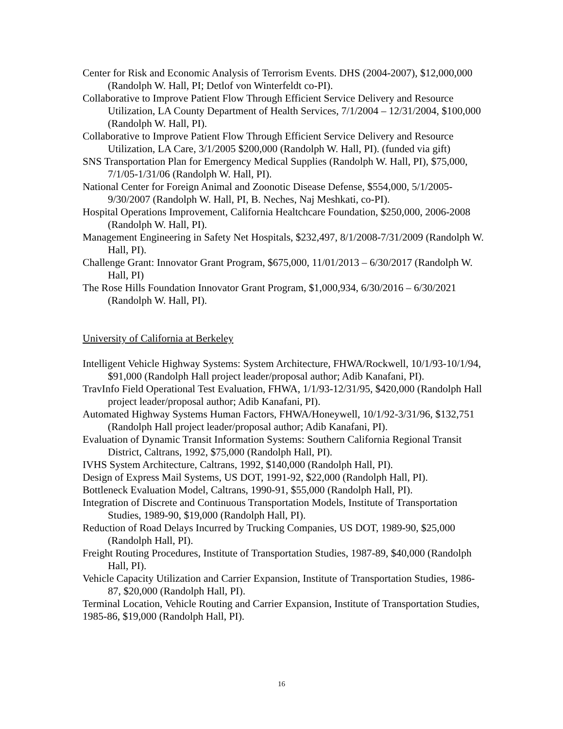Center for Risk and Economic Analysis of Terrorism Events. DHS (2004-2007), $12,000,000 (Randolph W. Hall, PI; Detlof von Winterfeldt co-PI).
Collaborative to Improve Patient Flow Through Efficient Service Delivery and Resource Utilization, LA County Department of Health Services, 7/1/2004 – 12/31/2004, $100,000 (Randolph W. Hall, PI).
Collaborative to Improve Patient Flow Through Efficient Service Delivery and Resource Utilization, LA Care, 3/1/2005 $200,000 (Randolph W. Hall, PI). (funded via gift)
SNS Transportation Plan for Emergency Medical Supplies (Randolph W. Hall, PI), $75,000, 7/1/05-1/31/06 (Randolph W. Hall, PI).
National Center for Foreign Animal and Zoonotic Disease Defense, $554,000, 5/1/2005-9/30/2007 (Randolph W. Hall, PI, B. Neches, Naj Meshkati, co-PI).
Hospital Operations Improvement, California Healtchcare Foundation, $250,000, 2006-2008 (Randolph W. Hall, PI).
Management Engineering in Safety Net Hospitals, $232,497, 8/1/2008-7/31/2009 (Randolph W. Hall, PI).
Challenge Grant: Innovator Grant Program, $675,000, 11/01/2013 – 6/30/2017 (Randolph W. Hall, PI)
The Rose Hills Foundation Innovator Grant Program, $1,000,934, 6/30/2016 – 6/30/2021 (Randolph W. Hall, PI).
University of California at Berkeley
Intelligent Vehicle Highway Systems: System Architecture, FHWA/Rockwell, 10/1/93-10/1/94, $91,000 (Randolph Hall project leader/proposal author; Adib Kanafani, PI).
TravInfo Field Operational Test Evaluation, FHWA, 1/1/93-12/31/95, $420,000 (Randolph Hall project leader/proposal author; Adib Kanafani, PI).
Automated Highway Systems Human Factors, FHWA/Honeywell, 10/1/92-3/31/96, $132,751 (Randolph Hall project leader/proposal author; Adib Kanafani, PI).
Evaluation of Dynamic Transit Information Systems: Southern California Regional Transit District, Caltrans, 1992, $75,000 (Randolph Hall, PI).
IVHS System Architecture, Caltrans, 1992, $140,000 (Randolph Hall, PI).
Design of Express Mail Systems, US DOT, 1991-92, $22,000 (Randolph Hall, PI).
Bottleneck Evaluation Model, Caltrans, 1990-91, $55,000 (Randolph Hall, PI).
Integration of Discrete and Continuous Transportation Models, Institute of Transportation Studies, 1989-90, $19,000 (Randolph Hall, PI).
Reduction of Road Delays Incurred by Trucking Companies, US DOT, 1989-90, $25,000 (Randolph Hall, PI).
Freight Routing Procedures, Institute of Transportation Studies, 1987-89, $40,000 (Randolph Hall, PI).
Vehicle Capacity Utilization and Carrier Expansion, Institute of Transportation Studies, 1986-87, $20,000 (Randolph Hall, PI).
Terminal Location, Vehicle Routing and Carrier Expansion, Institute of Transportation Studies, 1985-86, $19,000 (Randolph Hall, PI).
16